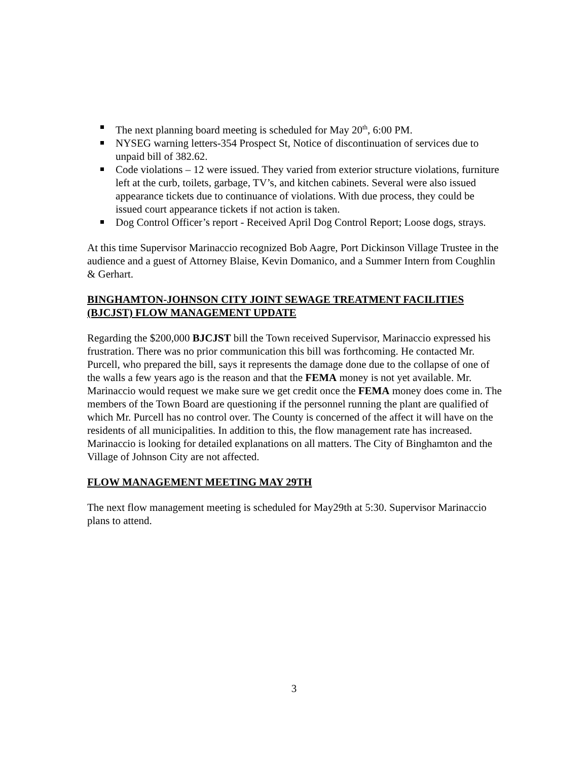The next planning board meeting is scheduled for May 20<sup>th</sup>, 6:00 PM.
NYSEG warning letters-354 Prospect St, Notice of discontinuation of services due to unpaid bill of 382.62.
Code violations – 12 were issued. They varied from exterior structure violations, furniture left at the curb, toilets, garbage, TV’s, and kitchen cabinets. Several were also issued appearance tickets due to continuance of violations. With due process, they could be issued court appearance tickets if not action is taken.
Dog Control Officer’s report - Received April Dog Control Report; Loose dogs, strays.
At this time Supervisor Marinaccio recognized Bob Aagre, Port Dickinson Village Trustee in the audience and a guest of Attorney Blaise, Kevin Domanico, and a Summer Intern from Coughlin & Gerhart.
BINGHAMTON-JOHNSON CITY JOINT SEWAGE TREATMENT FACILITIES (BJCJST) FLOW MANAGEMENT UPDATE
Regarding the $200,000 BJCJST bill the Town received Supervisor, Marinaccio expressed his frustration. There was no prior communication this bill was forthcoming. He contacted Mr. Purcell, who prepared the bill, says it represents the damage done due to the collapse of one of the walls a few years ago is the reason and that the FEMA money is not yet available. Mr. Marinaccio would request we make sure we get credit once the FEMA money does come in. The members of the Town Board are questioning if the personnel running the plant are qualified of which Mr. Purcell has no control over. The County is concerned of the affect it will have on the residents of all municipalities. In addition to this, the flow management rate has increased. Marinaccio is looking for detailed explanations on all matters. The City of Binghamton and the Village of Johnson City are not affected.
FLOW MANAGEMENT MEETING MAY 29TH
The next flow management meeting is scheduled for May29th at 5:30. Supervisor Marinaccio plans to attend.
3